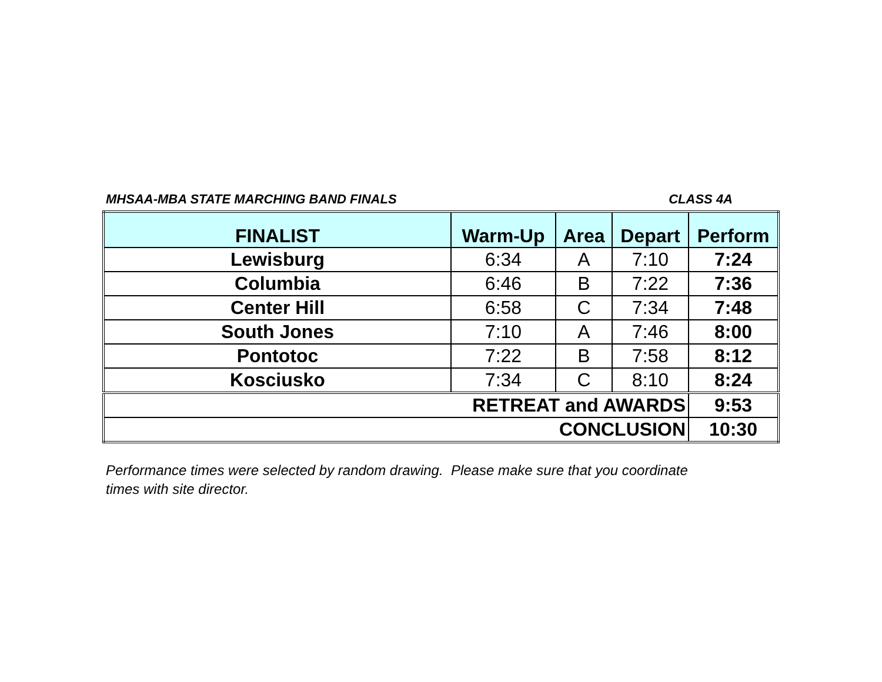MHSAA-MBA STATE MARCHING BAND FINALS CLASS 4A
| FINALIST | Warm-Up | Area | Depart | Perform |
| --- | --- | --- | --- | --- |
| Lewisburg | 6:34 | A | 7:10 | 7:24 |
| Columbia | 6:46 | B | 7:22 | 7:36 |
| Center Hill | 6:58 | C | 7:34 | 7:48 |
| South Jones | 7:10 | A | 7:46 | 8:00 |
| Pontotoc | 7:22 | B | 7:58 | 8:12 |
| Kosciusko | 7:34 | C | 8:10 | 8:24 |
| RETREAT and AWARDS | | | | 9:53 |
| CONCLUSION | | | | 10:30 |
Performance times were selected by random drawing. Please make sure that you coordinate
times with site director.